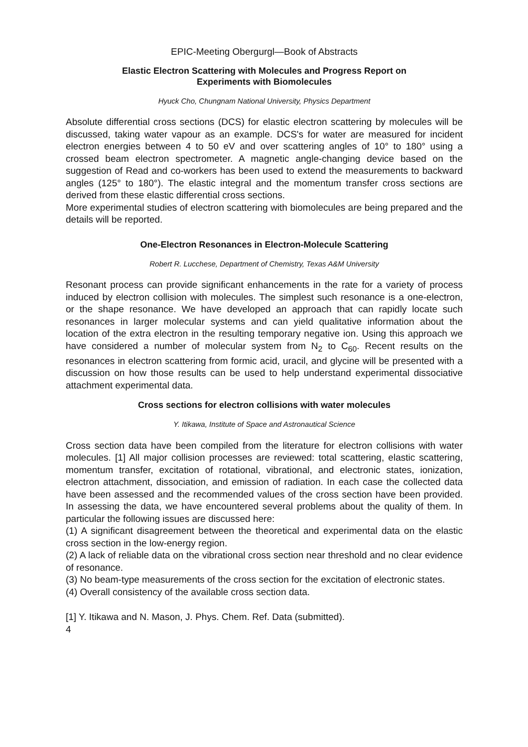EPIC-Meeting Obergurgl—Book of Abstracts
Elastic Electron Scattering with Molecules and Progress Report on
Experiments with Biomolecules
Hyuck Cho, Chungnam National University, Physics Department
Absolute differential cross sections (DCS) for elastic electron scattering by molecules will be discussed, taking water vapour as an example. DCS's for water are measured for incident electron energies between 4 to 50 eV and over scattering angles of 10° to 180° using a crossed beam electron spectrometer. A magnetic angle-changing device based on the suggestion of Read and co-workers has been used to extend the measurements to backward angles (125° to 180°). The elastic integral and the momentum transfer cross sections are derived from these elastic differential cross sections.
More experimental studies of electron scattering with biomolecules are being prepared and the details will be reported.
One-Electron Resonances in Electron-Molecule Scattering
Robert R. Lucchese, Department of Chemistry, Texas A&M University
Resonant process can provide significant enhancements in the rate for a variety of process induced by electron collision with molecules. The simplest such resonance is a one-electron, or the shape resonance. We have developed an approach that can rapidly locate such resonances in larger molecular systems and can yield qualitative information about the location of the extra electron in the resulting temporary negative ion. Using this approach we have considered a number of molecular system from N<sub>2</sub> to C<sub>60</sub>. Recent results on the resonances in electron scattering from formic acid, uracil, and glycine will be presented with a discussion on how those results can be used to help understand experimental dissociative attachment experimental data.
Cross sections for electron collisions with water molecules
Y. Itikawa, Institute of Space and Astronautical Science
Cross section data have been compiled from the literature for electron collisions with water molecules. [1] All major collision processes are reviewed: total scattering, elastic scattering, momentum transfer, excitation of rotational, vibrational, and electronic states, ionization, electron attachment, dissociation, and emission of radiation. In each case the collected data have been assessed and the recommended values of the cross section have been provided. In assessing the data, we have encountered several problems about the quality of them. In particular the following issues are discussed here:
(1) A significant disagreement between the theoretical and experimental data on the elastic cross section in the low-energy region.
(2) A lack of reliable data on the vibrational cross section near threshold and no clear evidence of resonance.
(3) No beam-type measurements of the cross section for the excitation of electronic states.
(4) Overall consistency of the available cross section data.
[1] Y. Itikawa and N. Mason, J. Phys. Chem. Ref. Data (submitted).
4